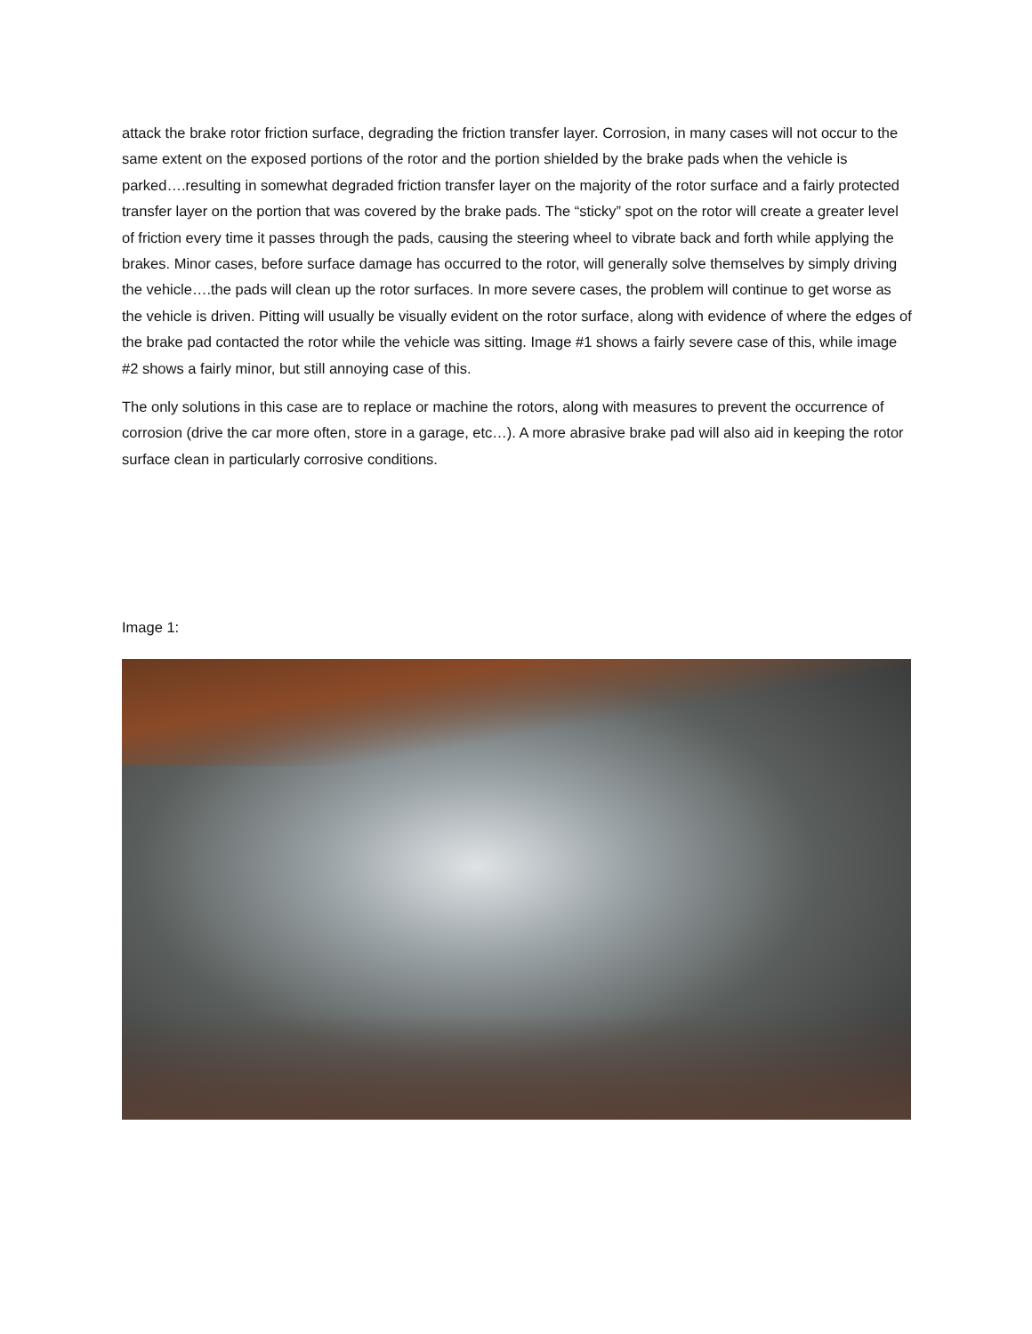attack the brake rotor friction surface, degrading the friction transfer layer. Corrosion, in many cases will not occur to the same extent on the exposed portions of the rotor and the portion shielded by the brake pads when the vehicle is parked….resulting in somewhat degraded friction transfer layer on the majority of the rotor surface and a fairly protected transfer layer on the portion that was covered by the brake pads. The “sticky” spot on the rotor will create a greater level of friction every time it passes through the pads, causing the steering wheel to vibrate back and forth while applying the brakes. Minor cases, before surface damage has occurred to the rotor, will generally solve themselves by simply driving the vehicle….the pads will clean up the rotor surfaces. In more severe cases, the problem will continue to get worse as the vehicle is driven. Pitting will usually be visually evident on the rotor surface, along with evidence of where the edges of the brake pad contacted the rotor while the vehicle was sitting. Image #1 shows a fairly severe case of this, while image #2 shows a fairly minor, but still annoying case of this.
The only solutions in this case are to replace or machine the rotors, along with measures to prevent the occurrence of corrosion (drive the car more often, store in a garage, etc…). A more abrasive brake pad will also aid in keeping the rotor surface clean in particularly corrosive conditions.
Image 1: